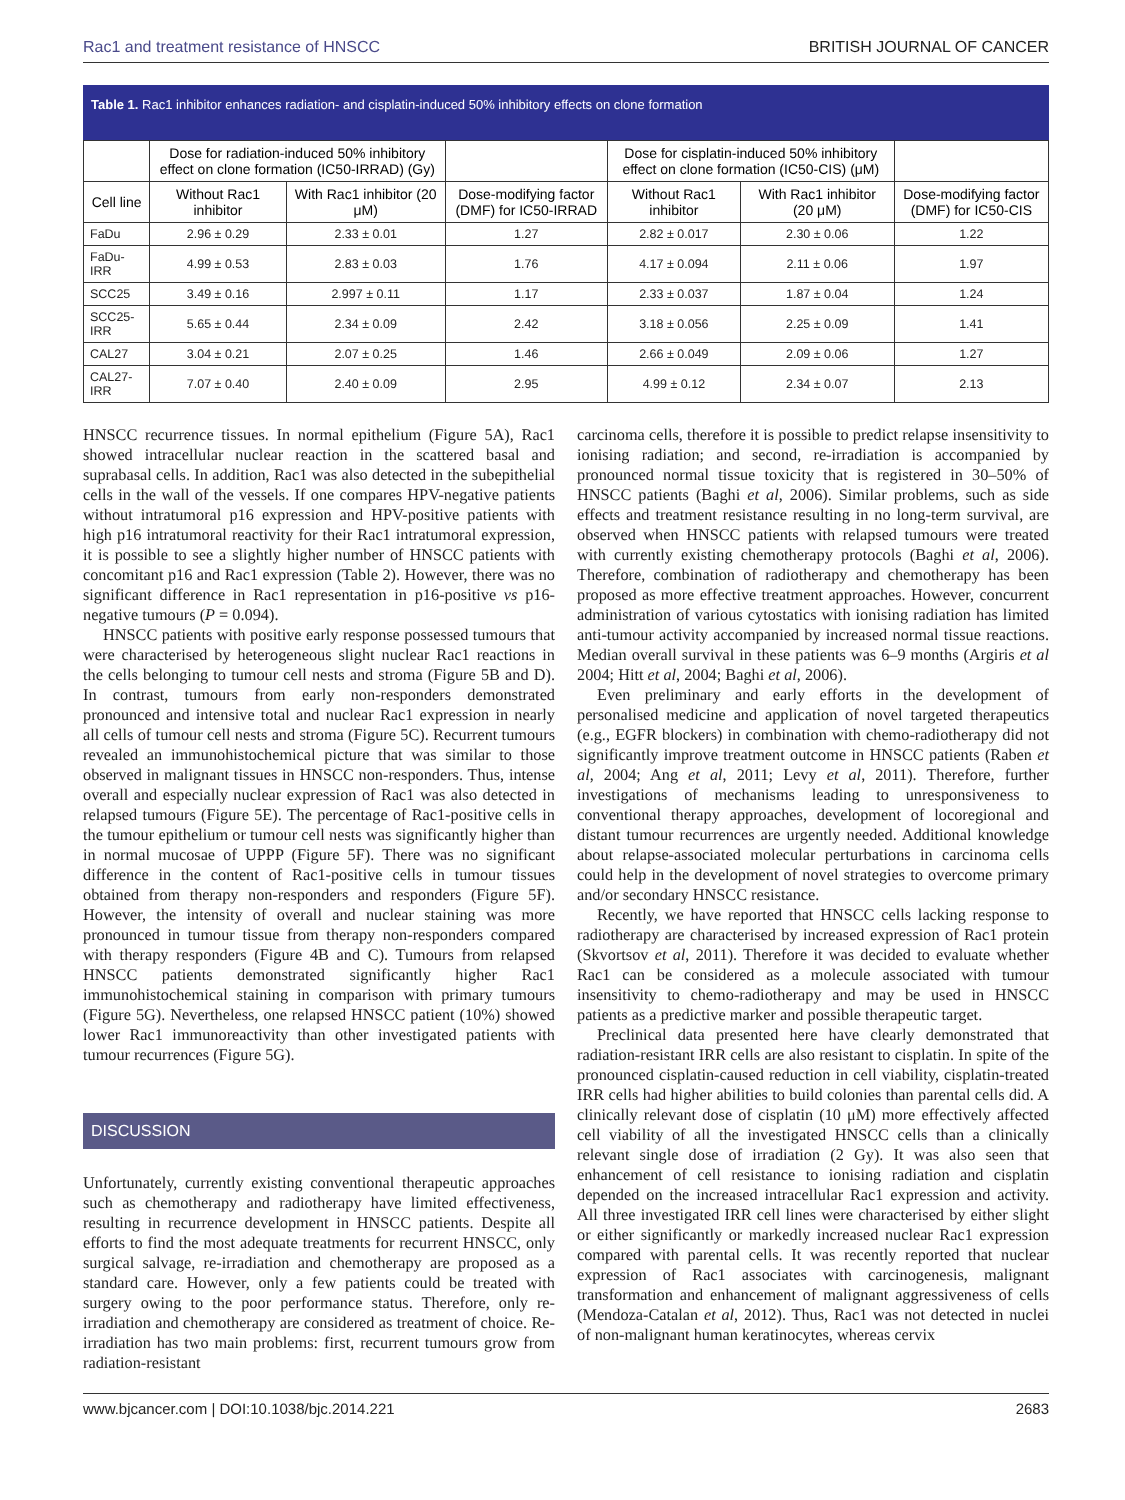Rac1 and treatment resistance of HNSCC BRITISH JOURNAL OF CANCER
Table 1. Rac1 inhibitor enhances radiation- and cisplatin-induced 50% inhibitory effects on clone formation
| | Dose for radiation-induced 50% inhibitory effect on clone formation (IC50-IRRAD) (Gy) | | | Dose for cisplatin-induced 50% inhibitory effect on clone formation (IC50-CIS) (μM) | | |
| --- | --- | --- | --- | --- | --- | --- |
| Cell line | Without Rac1 inhibitor | With Rac1 inhibitor (20 μM) | Dose-modifying factor (DMF) for IC50-IRRAD | Without Rac1 inhibitor | With Rac1 inhibitor (20 μM) | Dose-modifying factor (DMF) for IC50-CIS |
| FaDu | 2.96 ± 0.29 | 2.33 ± 0.01 | 1.27 | 2.82 ± 0.017 | 2.30 ± 0.06 | 1.22 |
| FaDu-IRR | 4.99 ± 0.53 | 2.83 ± 0.03 | 1.76 | 4.17 ± 0.094 | 2.11 ± 0.06 | 1.97 |
| SCC25 | 3.49 ± 0.16 | 2.997 ± 0.11 | 1.17 | 2.33 ± 0.037 | 1.87 ± 0.04 | 1.24 |
| SCC25-IRR | 5.65 ± 0.44 | 2.34 ± 0.09 | 2.42 | 3.18 ± 0.056 | 2.25 ± 0.09 | 1.41 |
| CAL27 | 3.04 ± 0.21 | 2.07 ± 0.25 | 1.46 | 2.66 ± 0.049 | 2.09 ± 0.06 | 1.27 |
| CAL27-IRR | 7.07 ± 0.40 | 2.40 ± 0.09 | 2.95 | 4.99 ± 0.12 | 2.34 ± 0.07 | 2.13 |
HNSCC recurrence tissues. In normal epithelium (Figure 5A), Rac1 showed intracellular nuclear reaction in the scattered basal and suprabasal cells. In addition, Rac1 was also detected in the subepithelial cells in the wall of the vessels. If one compares HPV-negative patients without intratumoral p16 expression and HPV-positive patients with high p16 intratumoral reactivity for their Rac1 intratumoral expression, it is possible to see a slightly higher number of HNSCC patients with concomitant p16 and Rac1 expression (Table 2). However, there was no significant difference in Rac1 representation in p16-positive vs p16-negative tumours (P = 0.094).
HNSCC patients with positive early response possessed tumours that were characterised by heterogeneous slight nuclear Rac1 reactions in the cells belonging to tumour cell nests and stroma (Figure 5B and D). In contrast, tumours from early non-responders demonstrated pronounced and intensive total and nuclear Rac1 expression in nearly all cells of tumour cell nests and stroma (Figure 5C). Recurrent tumours revealed an immunohistochemical picture that was similar to those observed in malignant tissues in HNSCC non-responders. Thus, intense overall and especially nuclear expression of Rac1 was also detected in relapsed tumours (Figure 5E). The percentage of Rac1-positive cells in the tumour epithelium or tumour cell nests was significantly higher than in normal mucosae of UPPP (Figure 5F). There was no significant difference in the content of Rac1-positive cells in tumour tissues obtained from therapy non-responders and responders (Figure 5F). However, the intensity of overall and nuclear staining was more pronounced in tumour tissue from therapy non-responders compared with therapy responders (Figure 4B and C). Tumours from relapsed HNSCC patients demonstrated significantly higher Rac1 immunohistochemical staining in comparison with primary tumours (Figure 5G). Nevertheless, one relapsed HNSCC patient (10%) showed lower Rac1 immunoreactivity than other investigated patients with tumour recurrences (Figure 5G).
DISCUSSION
Unfortunately, currently existing conventional therapeutic approaches such as chemotherapy and radiotherapy have limited effectiveness, resulting in recurrence development in HNSCC patients. Despite all efforts to find the most adequate treatments for recurrent HNSCC, only surgical salvage, re-irradiation and chemotherapy are proposed as a standard care. However, only a few patients could be treated with surgery owing to the poor performance status. Therefore, only re-irradiation and chemotherapy are considered as treatment of choice. Re-irradiation has two main problems: first, recurrent tumours grow from radiation-resistant
carcinoma cells, therefore it is possible to predict relapse insensitivity to ionising radiation; and second, re-irradiation is accompanied by pronounced normal tissue toxicity that is registered in 30–50% of HNSCC patients (Baghi et al, 2006). Similar problems, such as side effects and treatment resistance resulting in no long-term survival, are observed when HNSCC patients with relapsed tumours were treated with currently existing chemotherapy protocols (Baghi et al, 2006). Therefore, combination of radiotherapy and chemotherapy has been proposed as more effective treatment approaches. However, concurrent administration of various cytostatics with ionising radiation has limited anti-tumour activity accompanied by increased normal tissue reactions. Median overall survival in these patients was 6–9 months (Argiris et al 2004; Hitt et al, 2004; Baghi et al, 2006).
Even preliminary and early efforts in the development of personalised medicine and application of novel targeted therapeutics (e.g., EGFR blockers) in combination with chemo-radiotherapy did not significantly improve treatment outcome in HNSCC patients (Raben et al, 2004; Ang et al, 2011; Levy et al, 2011). Therefore, further investigations of mechanisms leading to unresponsiveness to conventional therapy approaches, development of locoregional and distant tumour recurrences are urgently needed. Additional knowledge about relapse-associated molecular perturbations in carcinoma cells could help in the development of novel strategies to overcome primary and/or secondary HNSCC resistance.
Recently, we have reported that HNSCC cells lacking response to radiotherapy are characterised by increased expression of Rac1 protein (Skvortsov et al, 2011). Therefore it was decided to evaluate whether Rac1 can be considered as a molecule associated with tumour insensitivity to chemo-radiotherapy and may be used in HNSCC patients as a predictive marker and possible therapeutic target.
Preclinical data presented here have clearly demonstrated that radiation-resistant IRR cells are also resistant to cisplatin. In spite of the pronounced cisplatin-caused reduction in cell viability, cisplatin-treated IRR cells had higher abilities to build colonies than parental cells did. A clinically relevant dose of cisplatin (10 μM) more effectively affected cell viability of all the investigated HNSCC cells than a clinically relevant single dose of irradiation (2 Gy). It was also seen that enhancement of cell resistance to ionising radiation and cisplatin depended on the increased intracellular Rac1 expression and activity. All three investigated IRR cell lines were characterised by either slight or either significantly or markedly increased nuclear Rac1 expression compared with parental cells. It was recently reported that nuclear expression of Rac1 associates with carcinogenesis, malignant transformation and enhancement of malignant aggressiveness of cells (Mendoza-Catalan et al, 2012). Thus, Rac1 was not detected in nuclei of non-malignant human keratinocytes, whereas cervix
www.bjcancer.com | DOI:10.1038/bjc.2014.221 2683